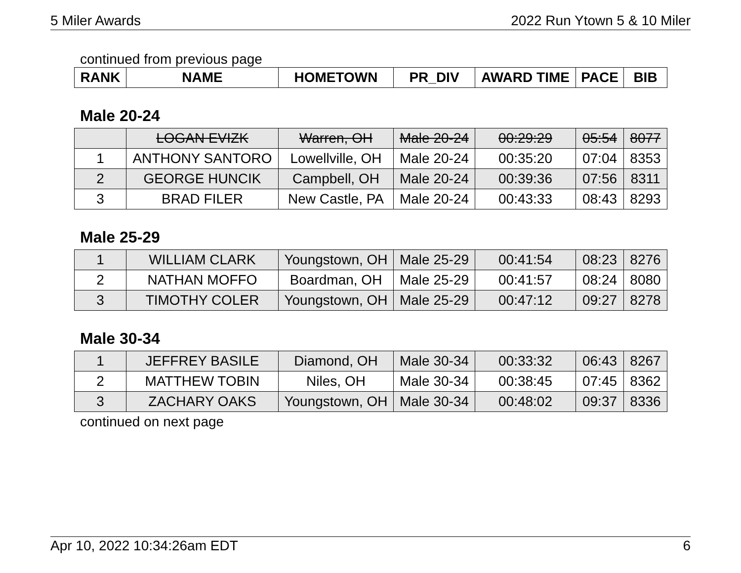5 Miler Awards 2022 Run Ytown 5 & 10 Miler
continued from previous page
| RANK | NAME | HOMETOWN | PR_DIV | AWARD TIME | PACE | BIB |
| --- | --- | --- | --- | --- | --- | --- |
Male 20-24
| | LOGAN EVIZK | Warren, OH | Male 20-24 | 00:29:29 | 05:54 | 8077 |
| 1 | ANTHONY SANTORO | Lowellville, OH | Male 20-24 | 00:35:20 | 07:04 | 8353 |
| 2 | GEORGE HUNCIK | Campbell, OH | Male 20-24 | 00:39:36 | 07:56 | 8311 |
| 3 | BRAD FILER | New Castle, PA | Male 20-24 | 00:43:33 | 08:43 | 8293 |
Male 25-29
| 1 | WILLIAM CLARK | Youngstown, OH | Male 25-29 | 00:41:54 | 08:23 | 8276 |
| 2 | NATHAN MOFFO | Boardman, OH | Male 25-29 | 00:41:57 | 08:24 | 8080 |
| 3 | TIMOTHY COLER | Youngstown, OH | Male 25-29 | 00:47:12 | 09:27 | 8278 |
Male 30-34
| 1 | JEFFREY BASILE | Diamond, OH | Male 30-34 | 00:33:32 | 06:43 | 8267 |
| 2 | MATTHEW TOBIN | Niles, OH | Male 30-34 | 00:38:45 | 07:45 | 8362 |
| 3 | ZACHARY OAKS | Youngstown, OH | Male 30-34 | 00:48:02 | 09:37 | 8336 |
continued on next page
Apr 10, 2022 10:34:26am EDT 6